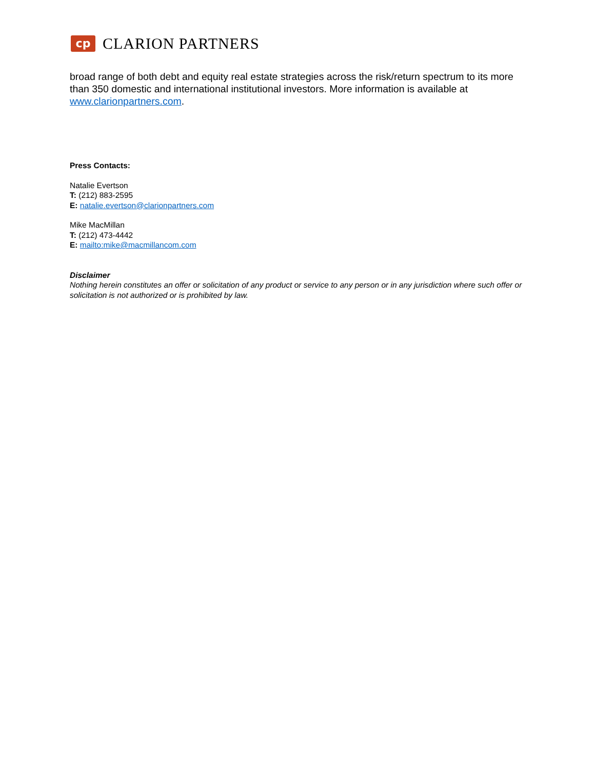cp
CLARION PARTNERS
broad range of both debt and equity real estate strategies across the risk/return spectrum to its more than 350 domestic and international institutional investors. More information is available at www.clarionpartners.com.
Press Contacts:
Natalie Evertson
T: (212) 883-2595
E: natalie.evertson@clarionpartners.com
Mike MacMillan
T: (212) 473-4442
E: mailto:mike@macmillancom.com
Disclaimer
Nothing herein constitutes an offer or solicitation of any product or service to any person or in any jurisdiction where such offer or solicitation is not authorized or is prohibited by law.